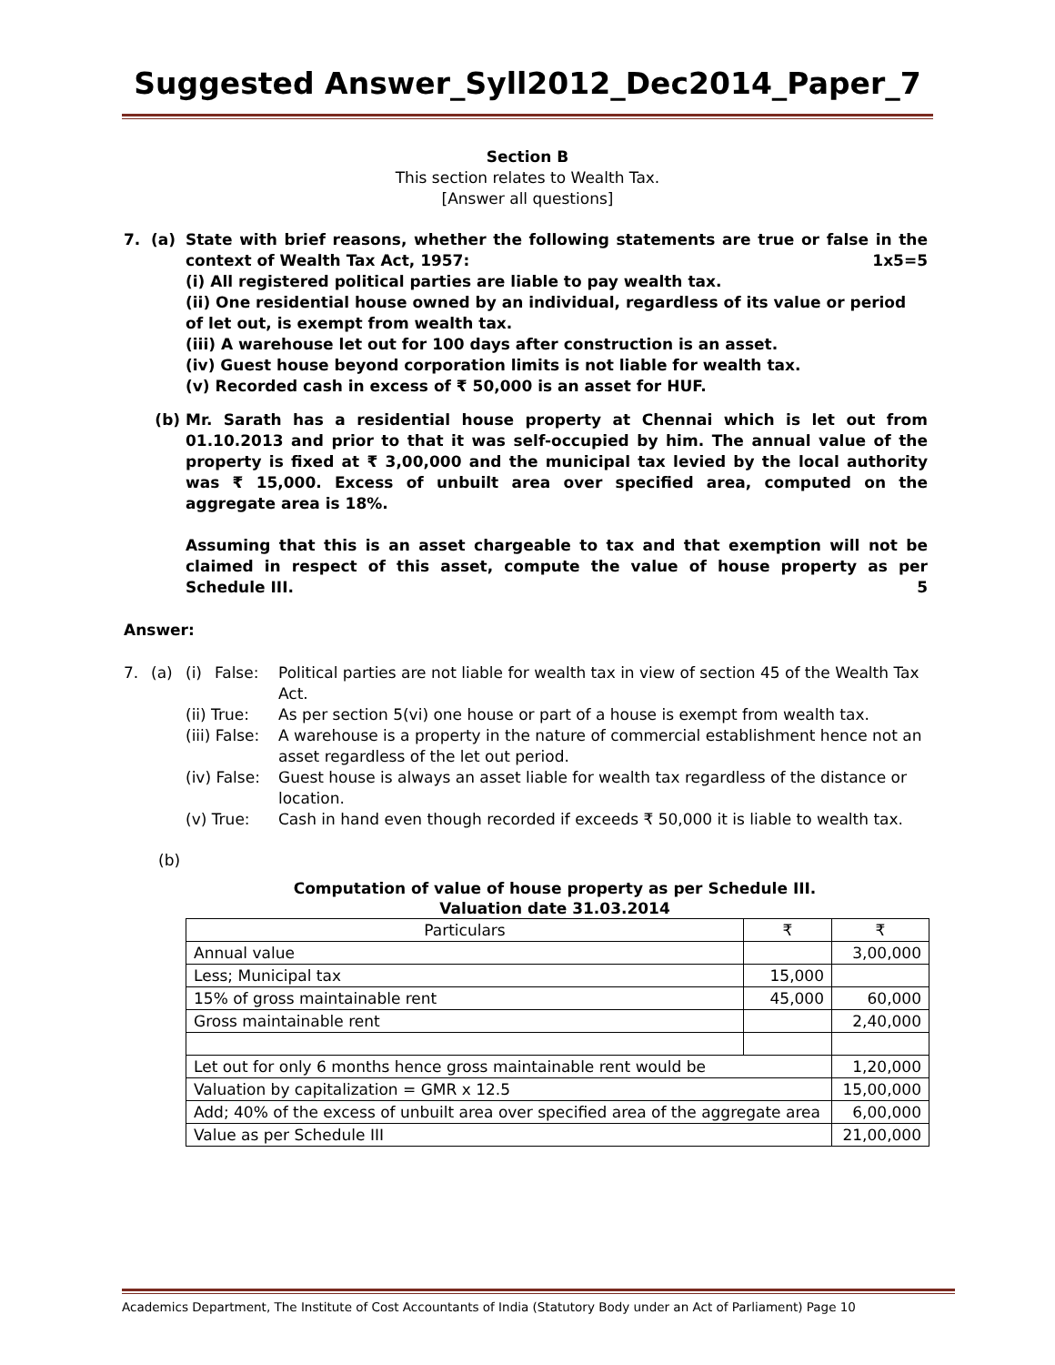Suggested Answer_Syll2012_Dec2014_Paper_7
Section B
This section relates to Wealth Tax.
[Answer all questions]
7. (a) State with brief reasons, whether the following statements are true or false in the context of Wealth Tax Act, 1957: 1x5=5
(i) All registered political parties are liable to pay wealth tax.
(ii) One residential house owned by an individual, regardless of its value or period of let out, is exempt from wealth tax.
(iii) A warehouse let out for 100 days after construction is an asset.
(iv) Guest house beyond corporation limits is not liable for wealth tax.
(v) Recorded cash in excess of ₹ 50,000 is an asset for HUF.
(b) Mr. Sarath has a residential house property at Chennai which is let out from 01.10.2013 and prior to that it was self-occupied by him. The annual value of the property is fixed at ₹ 3,00,000 and the municipal tax levied by the local authority was ₹ 15,000. Excess of unbuilt area over specified area, computed on the aggregate area is 18%.
Assuming that this is an asset chargeable to tax and that exemption will not be claimed in respect of this asset, compute the value of house property as per Schedule III. 5
Answer:
7. (a) (i) False: Political parties are not liable for wealth tax in view of section 45 of the Wealth Tax Act.
(ii) True: As per section 5(vi) one house or part of a house is exempt from wealth tax.
(iii) False: A warehouse is a property in the nature of commercial establishment hence not an asset regardless of the let out period.
(iv) False: Guest house is always an asset liable for wealth tax regardless of the distance or location.
(v) True: Cash in hand even though recorded if exceeds ₹ 50,000 it is liable to wealth tax.
(b)
Computation of value of house property as per Schedule III.
Valuation date 31.03.2014
| Particulars | ₹ | ₹ |
| --- | --- | --- |
| Annual value | | 3,00,000 |
| Less; Municipal tax | 15,000 | |
| 15% of gross maintainable rent | 45,000 | 60,000 |
| Gross maintainable rent | | 2,40,000 |
| Let out for only 6 months hence gross maintainable rent would be | | 1,20,000 |
| Valuation by capitalization = GMR x 12.5 | | 15,00,000 |
| Add; 40% of the excess of unbuilt area over specified area of the aggregate area | | 6,00,000 |
| Value as per Schedule III | | 21,00,000 |
Academics Department, The Institute of Cost Accountants of India (Statutory Body under an Act of Parliament) Page 10